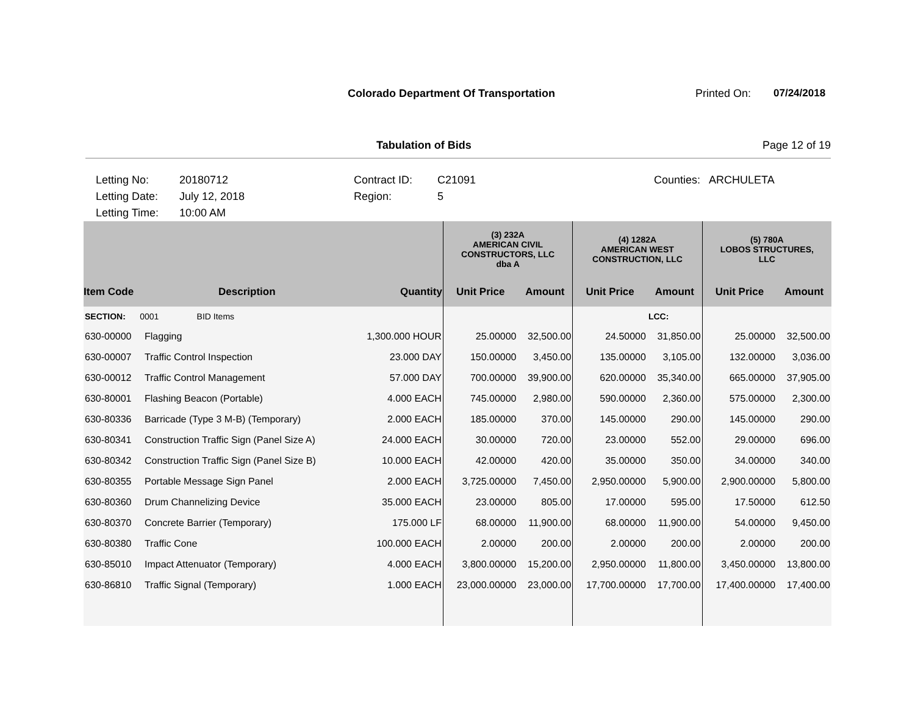Colorado Department Of Transportation Printed On: 07/24/2018
Tabulation of Bids Page 12 of 19
Letting No:
Letting Date:
Letting Time:
20180712
July 12, 2018
10:00 AM
Contract ID:
Region:
C21091
5
Counties: ARCHULETA
| | | | (3) 232A AMERICAN CIVIL CONSTRUCTORS, LLC dba A | | (4) 1282A AMERICAN WEST CONSTRUCTION, LLC | | (5) 780A LOBOS STRUCTURES, LLC | |
| --- | --- | --- | --- | --- | --- | --- | --- | --- |
| Item Code | Description | Quantity | Unit Price | Amount | Unit Price | Amount | Unit Price | Amount |
| SECTION: 0001 BID Items | | | | | | LCC: | | |
| 630-00000 | Flagging | 1,300.000 HOUR | 25.00000 | 32,500.00 | 24.50000 | 31,850.00 | 25.00000 | 32,500.00 |
| 630-00007 | Traffic Control Inspection | 23.000 DAY | 150.00000 | 3,450.00 | 135.00000 | 3,105.00 | 132.00000 | 3,036.00 |
| 630-00012 | Traffic Control Management | 57.000 DAY | 700.00000 | 39,900.00 | 620.00000 | 35,340.00 | 665.00000 | 37,905.00 |
| 630-80001 | Flashing Beacon (Portable) | 4.000 EACH | 745.00000 | 2,980.00 | 590.00000 | 2,360.00 | 575.00000 | 2,300.00 |
| 630-80336 | Barricade (Type 3 M-B) (Temporary) | 2.000 EACH | 185.00000 | 370.00 | 145.00000 | 290.00 | 145.00000 | 290.00 |
| 630-80341 | Construction Traffic Sign (Panel Size A) | 24.000 EACH | 30.00000 | 720.00 | 23.00000 | 552.00 | 29.00000 | 696.00 |
| 630-80342 | Construction Traffic Sign (Panel Size B) | 10.000 EACH | 42.00000 | 420.00 | 35.00000 | 350.00 | 34.00000 | 340.00 |
| 630-80355 | Portable Message Sign Panel | 2.000 EACH | 3,725.00000 | 7,450.00 | 2,950.00000 | 5,900.00 | 2,900.00000 | 5,800.00 |
| 630-80360 | Drum Channelizing Device | 35.000 EACH | 23.00000 | 805.00 | 17.00000 | 595.00 | 17.50000 | 612.50 |
| 630-80370 | Concrete Barrier (Temporary) | 175.000 LF | 68.00000 | 11,900.00 | 68.00000 | 11,900.00 | 54.00000 | 9,450.00 |
| 630-80380 | Traffic Cone | 100.000 EACH | 2.00000 | 200.00 | 2.00000 | 200.00 | 2.00000 | 200.00 |
| 630-85010 | Impact Attenuator (Temporary) | 4.000 EACH | 3,800.00000 | 15,200.00 | 2,950.00000 | 11,800.00 | 3,450.00000 | 13,800.00 |
| 630-86810 | Traffic Signal (Temporary) | 1.000 EACH | 23,000.00000 | 23,000.00 | 17,700.00000 | 17,700.00 | 17,400.00000 | 17,400.00 |